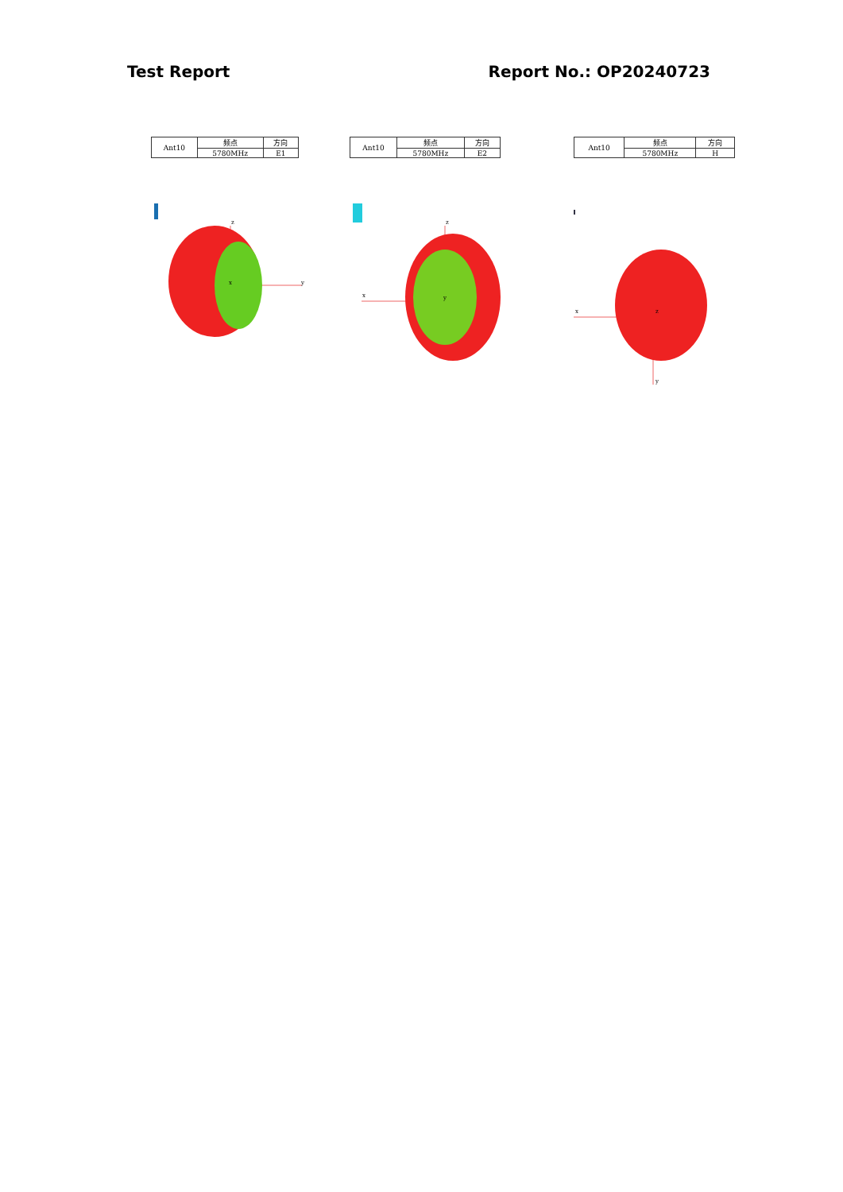Test Report Report No.: OP20240723
| Ant10 | 频点 | 方向 |
| | 5780MHz | E1 |
z
y
x
| Ant10 | 频点 | 方向 |
| | 5780MHz | E2 |
z
x
y
| Ant10 | 频点 | 方向 |
| | 5780MHz | H |
x
y
z